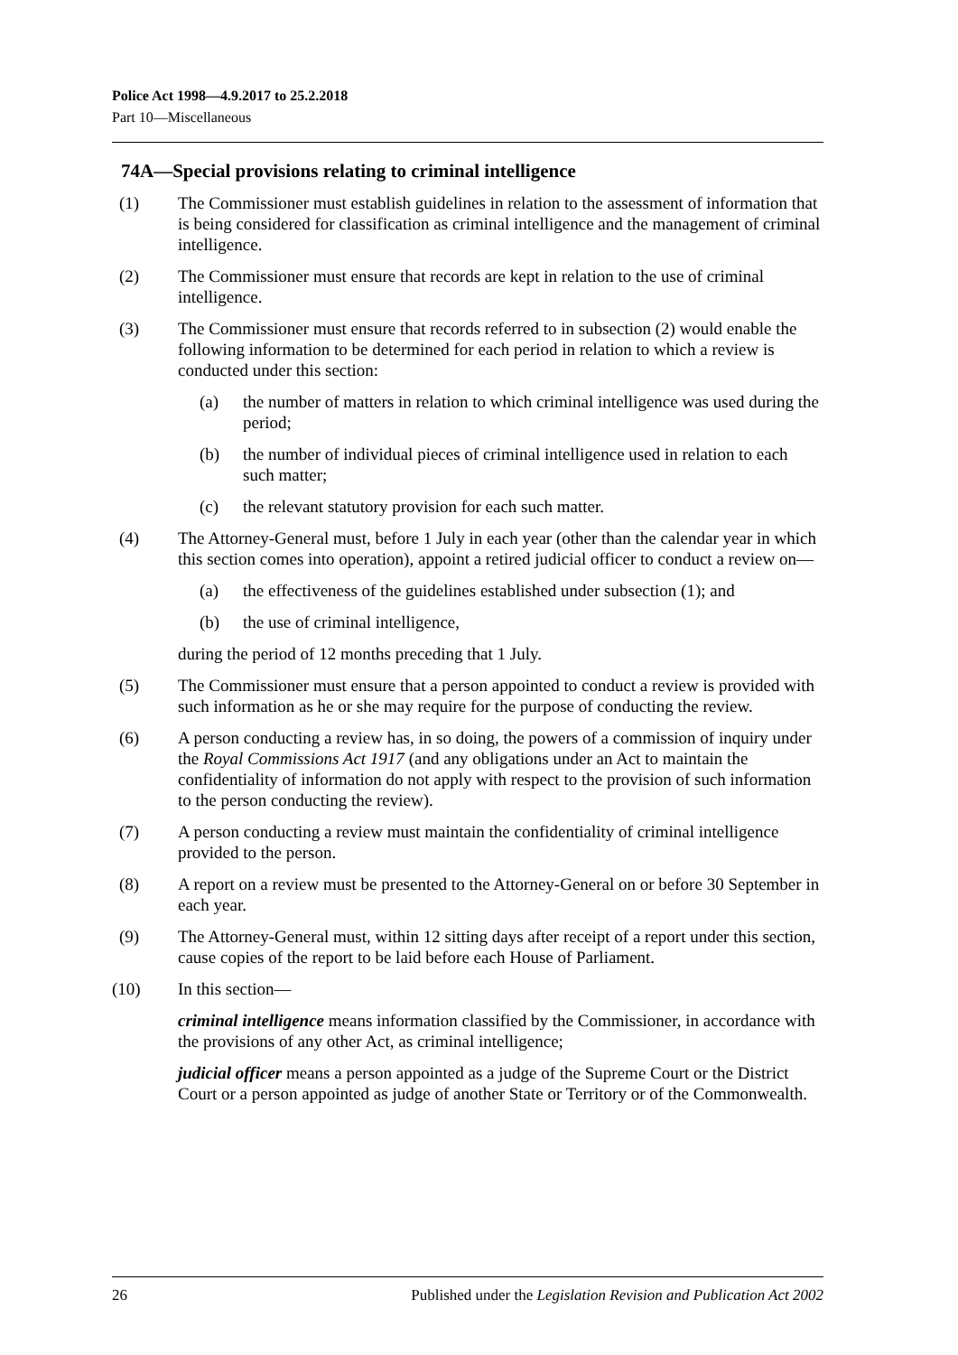Police Act 1998—4.9.2017 to 25.2.2018
Part 10—Miscellaneous
74A—Special provisions relating to criminal intelligence
(1) The Commissioner must establish guidelines in relation to the assessment of information that is being considered for classification as criminal intelligence and the management of criminal intelligence.
(2) The Commissioner must ensure that records are kept in relation to the use of criminal intelligence.
(3) The Commissioner must ensure that records referred to in subsection (2) would enable the following information to be determined for each period in relation to which a review is conducted under this section:
(a) the number of matters in relation to which criminal intelligence was used during the period;
(b) the number of individual pieces of criminal intelligence used in relation to each such matter;
(c) the relevant statutory provision for each such matter.
(4) The Attorney-General must, before 1 July in each year (other than the calendar year in which this section comes into operation), appoint a retired judicial officer to conduct a review on—
(a) the effectiveness of the guidelines established under subsection (1); and
(b) the use of criminal intelligence,
during the period of 12 months preceding that 1 July.
(5) The Commissioner must ensure that a person appointed to conduct a review is provided with such information as he or she may require for the purpose of conducting the review.
(6) A person conducting a review has, in so doing, the powers of a commission of inquiry under the Royal Commissions Act 1917 (and any obligations under an Act to maintain the confidentiality of information do not apply with respect to the provision of such information to the person conducting the review).
(7) A person conducting a review must maintain the confidentiality of criminal intelligence provided to the person.
(8) A report on a review must be presented to the Attorney-General on or before 30 September in each year.
(9) The Attorney-General must, within 12 sitting days after receipt of a report under this section, cause copies of the report to be laid before each House of Parliament.
(10) In this section—
criminal intelligence means information classified by the Commissioner, in accordance with the provisions of any other Act, as criminal intelligence;
judicial officer means a person appointed as a judge of the Supreme Court or the District Court or a person appointed as judge of another State or Territory or of the Commonwealth.
26 Published under the Legislation Revision and Publication Act 2002